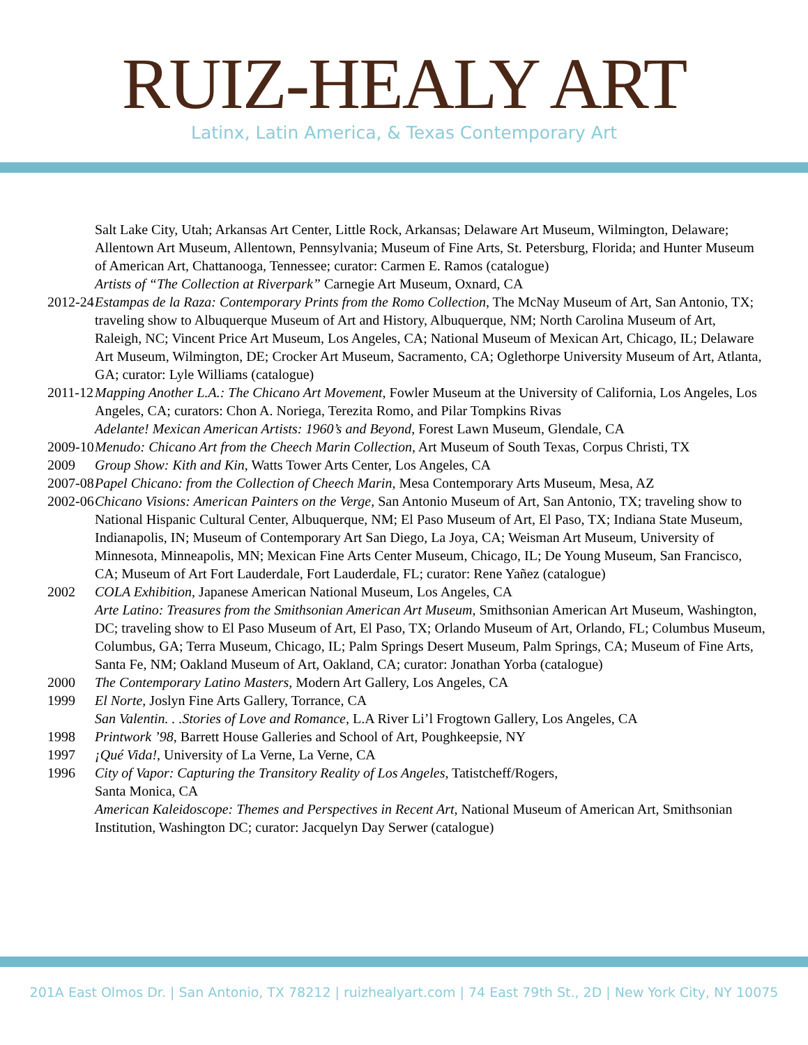RUIZ-HEALY ART
Latinx, Latin America, & Texas Contemporary Art
Salt Lake City, Utah; Arkansas Art Center, Little Rock, Arkansas; Delaware Art Museum, Wilmington, Delaware; Allentown Art Museum, Allentown, Pennsylvania; Museum of Fine Arts, St. Petersburg, Florida; and Hunter Museum of American Art, Chattanooga, Tennessee; curator: Carmen E. Ramos (catalogue)
Artists of “The Collection at Riverpark” Carnegie Art Museum, Oxnard, CA
2012-24
Estampas de la Raza: Contemporary Prints from the Romo Collection, The McNay Museum of Art, San Antonio, TX; traveling show to Albuquerque Museum of Art and History, Albuquerque, NM; North Carolina Museum of Art, Raleigh, NC; Vincent Price Art Museum, Los Angeles, CA; National Museum of Mexican Art, Chicago, IL; Delaware Art Museum, Wilmington, DE; Crocker Art Museum, Sacramento, CA; Oglethorpe University Museum of Art, Atlanta, GA; curator: Lyle Williams (catalogue)
2011-12
Mapping Another L.A.: The Chicano Art Movement, Fowler Museum at the University of California, Los Angeles, Los Angeles, CA; curators: Chon A. Noriega, Terezita Romo, and Pilar Tompkins Rivas
Adelante! Mexican American Artists: 1960’s and Beyond, Forest Lawn Museum, Glendale, CA
2009-10
Menudo: Chicano Art from the Cheech Marin Collection, Art Museum of South Texas, Corpus Christi, TX
2009 Group Show: Kith and Kin, Watts Tower Arts Center, Los Angeles, CA
2007-08
Papel Chicano: from the Collection of Cheech Marin, Mesa Contemporary Arts Museum, Mesa, AZ
2002-06
Chicano Visions: American Painters on the Verge, San Antonio Museum of Art, San Antonio, TX; traveling show to National Hispanic Cultural Center, Albuquerque, NM; El Paso Museum of Art, El Paso, TX; Indiana State Museum, Indianapolis, IN; Museum of Contemporary Art San Diego, La Joya, CA; Weisman Art Museum, University of Minnesota, Minneapolis, MN; Mexican Fine Arts Center Museum, Chicago, IL; De Young Museum, San Francisco, CA; Museum of Art Fort Lauderdale, Fort Lauderdale, FL; curator: Rene Yañez (catalogue)
2002 COLA Exhibition, Japanese American National Museum, Los Angeles, CA
Arte Latino: Treasures from the Smithsonian American Art Museum, Smithsonian American Art Museum, Washington, DC; traveling show to El Paso Museum of Art, El Paso, TX; Orlando Museum of Art, Orlando, FL; Columbus Museum, Columbus, GA; Terra Museum, Chicago, IL; Palm Springs Desert Museum, Palm Springs, CA; Museum of Fine Arts, Santa Fe, NM; Oakland Museum of Art, Oakland, CA; curator: Jonathan Yorba (catalogue)
2000 The Contemporary Latino Masters, Modern Art Gallery, Los Angeles, CA
1999 El Norte, Joslyn Fine Arts Gallery, Torrance, CA
San Valentin. . .Stories of Love and Romance, L.A River Li’l Frogtown Gallery, Los Angeles, CA
1998 Printwork ’98, Barrett House Galleries and School of Art, Poughkeepsie, NY
1997 ¡Qué Vida!, University of La Verne, La Verne, CA
1996 City of Vapor: Capturing the Transitory Reality of Los Angeles, Tatistcheff/Rogers,
Santa Monica, CA
American Kaleidoscope: Themes and Perspectives in Recent Art, National Museum of American Art, Smithsonian Institution, Washington DC; curator: Jacquelyn Day Serwer (catalogue)
201A East Olmos Dr. | San Antonio, TX 78212 | ruizhealyart.com | 74 East 79th St., 2D | New York City, NY 10075